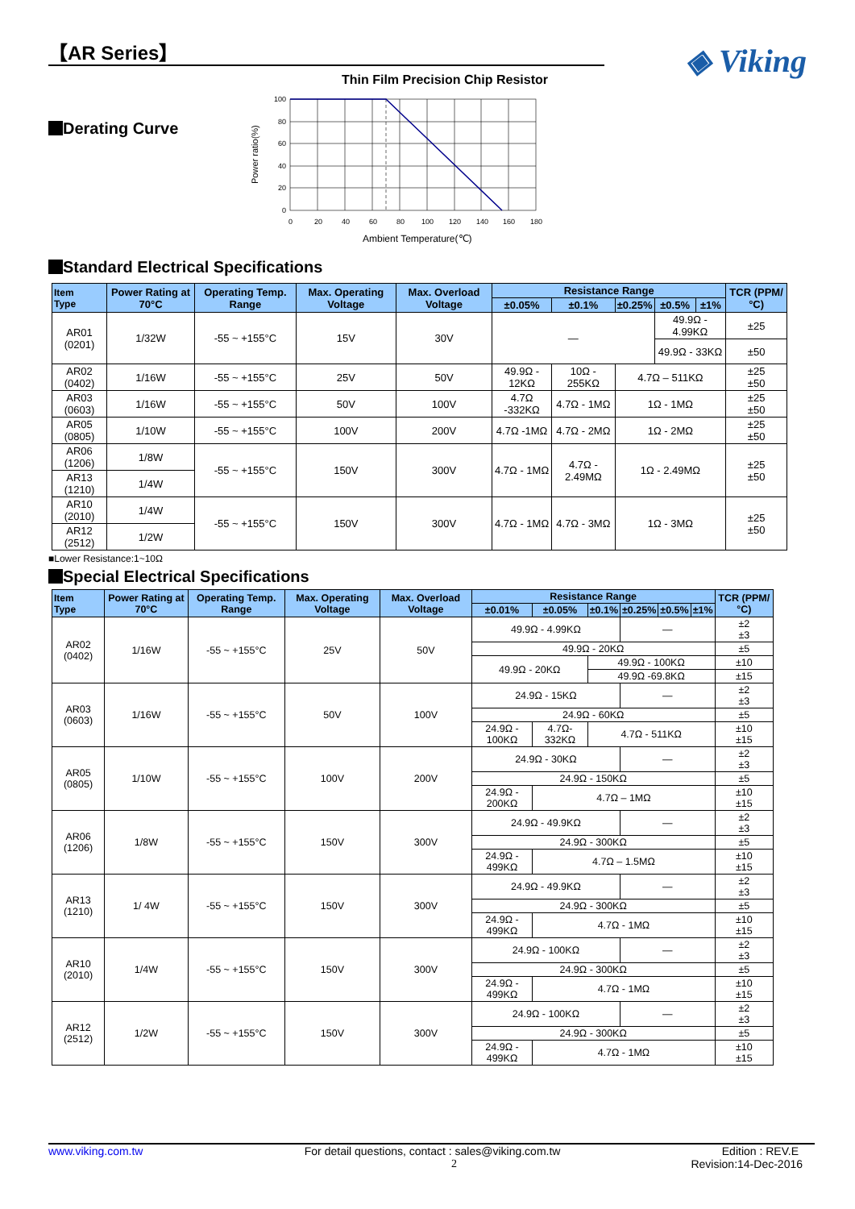【AR Series】
Thin Film Precision Chip Resistor
◈ Viking
Derating Curve
Power ratio(%)
100
80
60
40
20
0
0
20
40
60
80
100
120
140
160
180
Ambient Temperature(℃)
Standard Electrical Specifications
| Item Type | Power Rating at 70°C | Operating Temp. Range | Max. Operating Voltage | Max. Overload Voltage | Resistance Range | | | | | TCR (PPM/°C) |
| --- | --- | --- | --- | --- | --- | --- | --- | --- | --- | --- |
| | | | | | ±0.05% | ±0.1% | ±0.25% | ±0.5% | ±1% | |
| AR01 (0201) | 1/32W | -55 ~ +155°C | 15V | 30V | — | | | 49.9Ω - 4.99KΩ | | ±25 |
| | | | | | | | | 49.9Ω - 33KΩ | | ±50 |
| AR02 (0402) | 1/16W | -55 ~ +155°C | 25V | 50V | 49.9Ω - 12KΩ | 10Ω - 255KΩ | 4.7Ω – 511KΩ | | | ±25 ±50 |
| AR03 (0603) | 1/16W | -55 ~ +155°C | 50V | 100V | 4.7Ω -332KΩ | 4.7Ω - 1MΩ | 1Ω - 1MΩ | | | ±25 ±50 |
| AR05 (0805) | 1/10W | -55 ~ +155°C | 100V | 200V | 4.7Ω -1MΩ | 4.7Ω - 2MΩ | 1Ω - 2MΩ | | | ±25 ±50 |
| AR06 (1206) | 1/8W | -55 ~ +155°C | 150V | 300V | 4.7Ω - 1MΩ | 4.7Ω - 2.49MΩ | 1Ω - 2.49MΩ | | | ±25 ±50 |
| AR13 (1210) | 1/4W | | | | | | | | | |
| AR10 (2010) | 1/4W | -55 ~ +155°C | 150V | 300V | 4.7Ω - 1MΩ | 4.7Ω - 3MΩ | 1Ω - 3MΩ | | | ±25 ±50 |
| AR12 (2512) | 1/2W | | | | | | | | | |
■Lower Resistance:1~10Ω
Special Electrical Specifications
| Item Type | Power Rating at 70°C | Operating Temp. Range | Max. Operating Voltage | Max. Overload Voltage | Resistance Range | | | | | | TCR (PPM/°C) |
| --- | --- | --- | --- | --- | --- | --- | --- | --- | --- | --- | --- |
| | | | | | ±0.01% | ±0.05% | ±0.1% | ±0.25% | ±0.5% | ±1% | |
| AR02 (0402) | 1/16W | -55 ~ +155°C | 25V | 50V | 49.9Ω - 4.99KΩ | | | — | | | ±2 ±3 |
| | | | | | 49.9Ω - 20KΩ | | | | | | ±5 |
| | | | | | 49.9Ω - 20KΩ | | 49.9Ω - 100KΩ | | | | ±10 |
| | | | | | | | 49.9Ω -69.8KΩ | | | | ±15 |
| AR03 (0603) | 1/16W | -55 ~ +155°C | 50V | 100V | 24.9Ω - 15KΩ | | | — | | | ±2 ±3 |
| | | | | | 24.9Ω - 60KΩ | | | | | | ±5 |
| | | | | | 24.9Ω - 100KΩ | 4.7Ω- 332KΩ | 4.7Ω - 511KΩ | | | | ±10 ±15 |
| AR05 (0805) | 1/10W | -55 ~ +155°C | 100V | 200V | 24.9Ω - 30KΩ | | | — | | | ±2 ±3 |
| | | | | | 24.9Ω - 150KΩ | | | | | | ±5 |
| | | | | | 24.9Ω - 200KΩ | 4.7Ω – 1MΩ | | | | | ±10 ±15 |
| AR06 (1206) | 1/8W | -55 ~ +155°C | 150V | 300V | 24.9Ω - 49.9KΩ | | | — | | | ±2 ±3 |
| | | | | | 24.9Ω - 300KΩ | | | | | | ±5 |
| | | | | | 24.9Ω - 499KΩ | 4.7Ω – 1.5MΩ | | | | | ±10 ±15 |
| AR13 (1210) | 1/ 4W | -55 ~ +155°C | 150V | 300V | 24.9Ω - 49.9KΩ | | | — | | | ±2 ±3 |
| | | | | | 24.9Ω - 300KΩ | | | | | | ±5 |
| | | | | | 24.9Ω - 499KΩ | 4.7Ω - 1MΩ | | | | | ±10 ±15 |
| AR10 (2010) | 1/4W | -55 ~ +155°C | 150V | 300V | 24.9Ω - 100KΩ | | | — | | | ±2 ±3 |
| | | | | | 24.9Ω - 300KΩ | | | | | | ±5 |
| | | | | | 24.9Ω - 499KΩ | 4.7Ω - 1MΩ | | | | | ±10 ±15 |
| AR12 (2512) | 1/2W | -55 ~ +155°C | 150V | 300V | 24.9Ω - 100KΩ | | | — | | | ±2 ±3 |
| | | | | | 24.9Ω - 300KΩ | | | | | | ±5 |
| | | | | | 24.9Ω - 499KΩ | 4.7Ω - 1MΩ | | | | | ±10 ±15 |
www.viking.com.tw For detail questions, contact : sales@viking.com.tw Edition : REV.E
2 Revision:14-Dec-2016